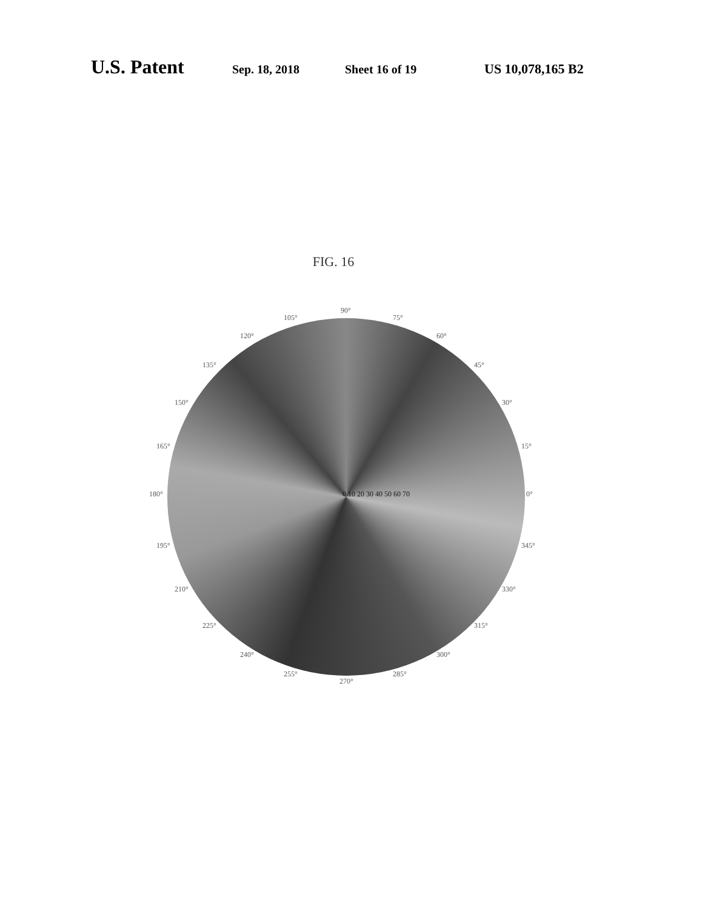U.S. Patent Sep. 18, 2018 Sheet 16 of 19 US 10,078,165 B2
FIG. 16
90°
75°
60°
45°
30°
15°
0°
345°
330°
315°
300°
285°
270°
255°
240°
225°
210°
195°
180°
165°
150°
135°
120°
105°
0 10 20 30 40 50 60 70